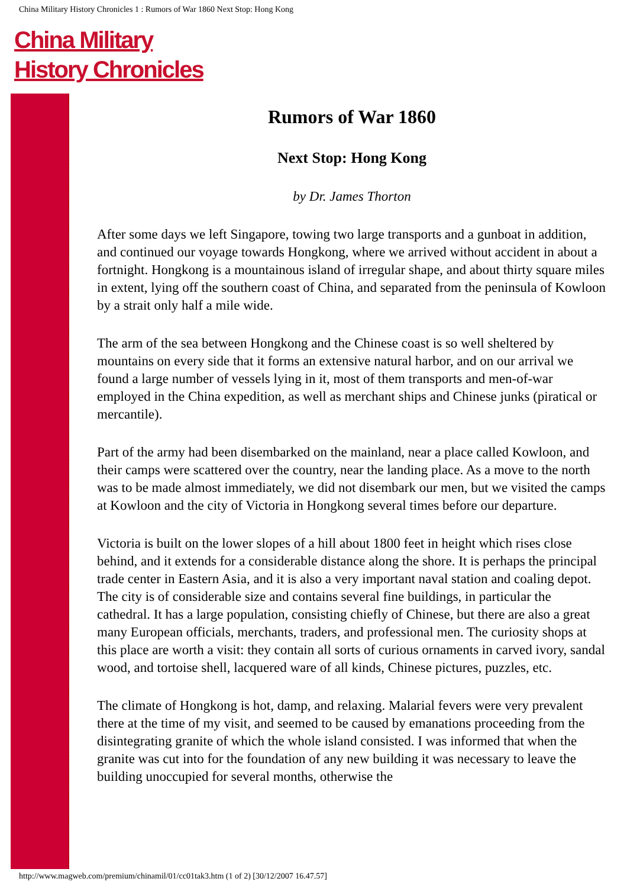China Military History Chronicles 1 : Rumors of War 1860 Next Stop: Hong Kong
China Military
History Chronicles
Rumors of War 1860
Next Stop: Hong Kong
by Dr. James Thorton
After some days we left Singapore, towing two large transports and a gunboat in addition, and continued our voyage towards Hongkong, where we arrived without accident in about a fortnight. Hongkong is a mountainous island of irregular shape, and about thirty square miles in extent, lying off the southern coast of China, and separated from the peninsula of Kowloon by a strait only half a mile wide.
The arm of the sea between Hongkong and the Chinese coast is so well sheltered by mountains on every side that it forms an extensive natural harbor, and on our arrival we found a large number of vessels lying in it, most of them transports and men-of-war employed in the China expedition, as well as merchant ships and Chinese junks (piratical or mercantile).
Part of the army had been disembarked on the mainland, near a place called Kowloon, and their camps were scattered over the country, near the landing place. As a move to the north was to be made almost immediately, we did not disembark our men, but we visited the camps at Kowloon and the city of Victoria in Hongkong several times before our departure.
Victoria is built on the lower slopes of a hill about 1800 feet in height which rises close behind, and it extends for a considerable distance along the shore. It is perhaps the principal trade center in Eastern Asia, and it is also a very important naval station and coaling depot. The city is of considerable size and contains several fine buildings, in particular the cathedral. It has a large population, consisting chiefly of Chinese, but there are also a great many European officials, merchants, traders, and professional men. The curiosity shops at this place are worth a visit: they contain all sorts of curious ornaments in carved ivory, sandal wood, and tortoise shell, lacquered ware of all kinds, Chinese pictures, puzzles, etc.
The climate of Hongkong is hot, damp, and relaxing. Malarial fevers were very prevalent there at the time of my visit, and seemed to be caused by emanations proceeding from the disintegrating granite of which the whole island consisted. I was informed that when the granite was cut into for the foundation of any new building it was necessary to leave the building unoccupied for several months, otherwise the
http://www.magweb.com/premium/chinamil/01/cc01tak3.htm (1 of 2) [30/12/2007 16.47.57]